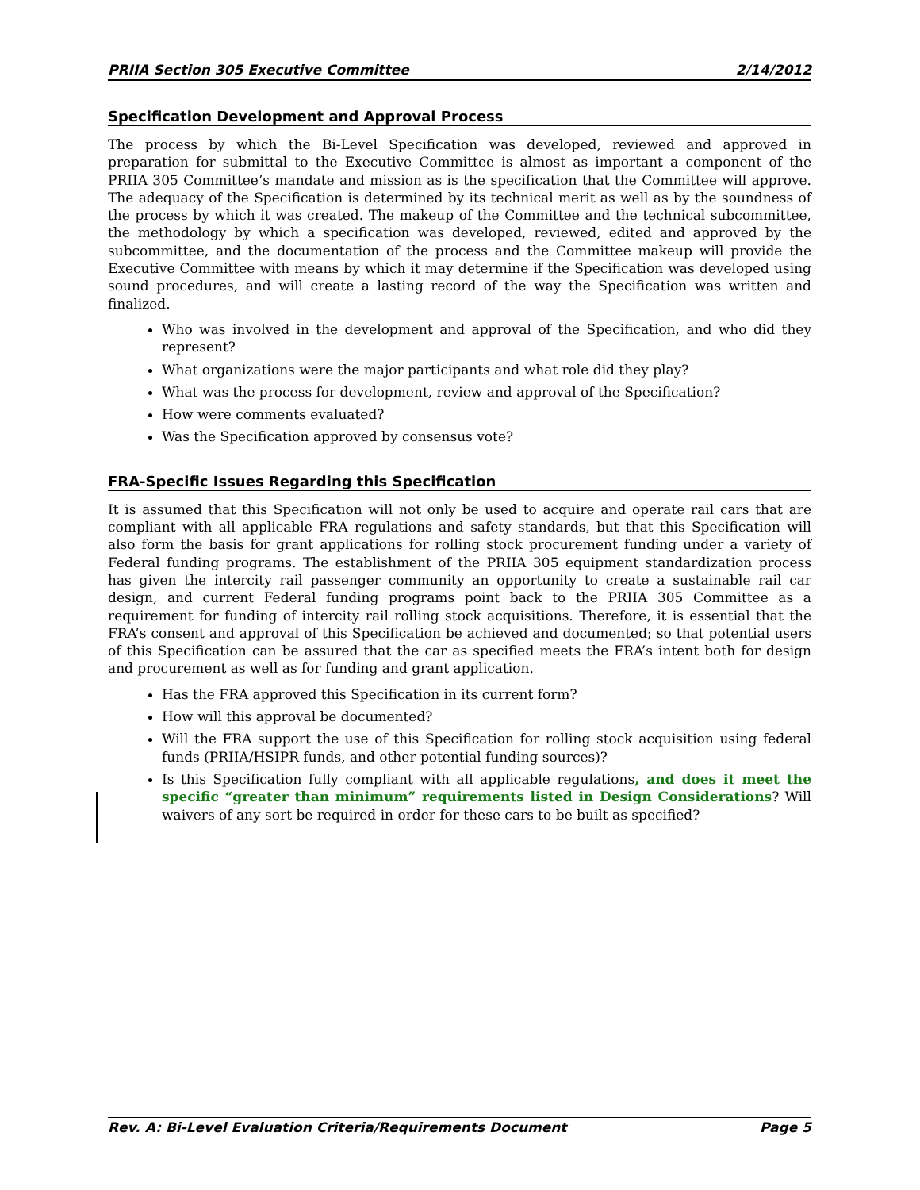PRIIA Section 305 Executive Committee 2/14/2012
Specification Development and Approval Process
The process by which the Bi-Level Specification was developed, reviewed and approved in preparation for submittal to the Executive Committee is almost as important a component of the PRIIA 305 Committee’s mandate and mission as is the specification that the Committee will approve. The adequacy of the Specification is determined by its technical merit as well as by the soundness of the process by which it was created. The makeup of the Committee and the technical subcommittee, the methodology by which a specification was developed, reviewed, edited and approved by the subcommittee, and the documentation of the process and the Committee makeup will provide the Executive Committee with means by which it may determine if the Specification was developed using sound procedures, and will create a lasting record of the way the Specification was written and finalized.
Who was involved in the development and approval of the Specification, and who did they represent?
What organizations were the major participants and what role did they play?
What was the process for development, review and approval of the Specification?
How were comments evaluated?
Was the Specification approved by consensus vote?
FRA-Specific Issues Regarding this Specification
It is assumed that this Specification will not only be used to acquire and operate rail cars that are compliant with all applicable FRA regulations and safety standards, but that this Specification will also form the basis for grant applications for rolling stock procurement funding under a variety of Federal funding programs. The establishment of the PRIIA 305 equipment standardization process has given the intercity rail passenger community an opportunity to create a sustainable rail car design, and current Federal funding programs point back to the PRIIA 305 Committee as a requirement for funding of intercity rail rolling stock acquisitions. Therefore, it is essential that the FRA’s consent and approval of this Specification be achieved and documented; so that potential users of this Specification can be assured that the car as specified meets the FRA’s intent both for design and procurement as well as for funding and grant application.
Has the FRA approved this Specification in its current form?
How will this approval be documented?
Will the FRA support the use of this Specification for rolling stock acquisition using federal funds (PRIIA/HSIPR funds, and other potential funding sources)?
Is this Specification fully compliant with all applicable regulations, and does it meet the specific “greater than minimum” requirements listed in Design Considerations? Will waivers of any sort be required in order for these cars to be built as specified?
Rev. A: Bi-Level Evaluation Criteria/Requirements Document Page 5